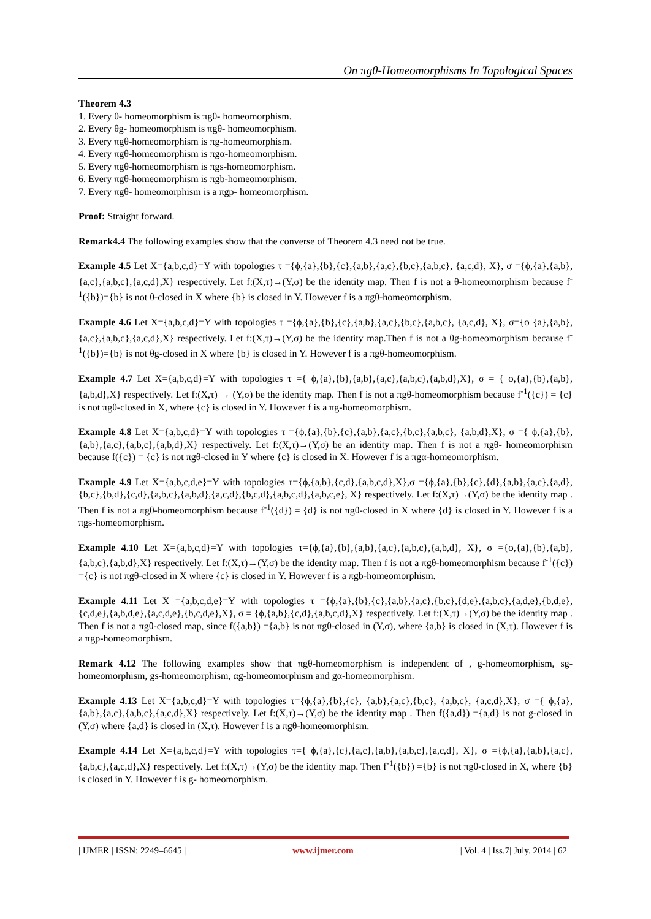On πgθ-Homeomorphisms In Topological Spaces
Theorem 4.3
1. Every θ- homeomorphism is πgθ- homeomorphism.
2. Every θg- homeomorphism is πgθ- homeomorphism.
3. Every πgθ-homeomorphism is πg-homeomorphism.
4. Every πgθ-homeomorphism is πgα-homeomorphism.
5. Every πgθ-homeomorphism is πgs-homeomorphism.
6. Every πgθ-homeomorphism is πgb-homeomorphism.
7. Every πgθ- homeomorphism is a πgp- homeomorphism.
Proof: Straight forward.
Remark4.4 The following examples show that the converse of Theorem 4.3 need not be true.
Example 4.5 Let X={a,b,c,d}=Y with topologies τ ={ϕ,{a},{b},{c},{a,b},{a,c},{b,c},{a,b,c}, {a,c,d}, X}, σ ={ϕ,{a},{a,b},{a,c},{a,b,c},{a,c,d},X} respectively. Let f:(X,τ)→(Y,σ) be the identity map. Then f is not a θ-homeomorphism because f<sup>-1</sup>({b})={b} is not θ-closed in X where {b} is closed in Y. However f is a πgθ-homeomorphism.
Example 4.6 Let X={a,b,c,d}=Y with topologies τ ={ϕ,{a},{b},{c},{a,b},{a,c},{b,c},{a,b,c}, {a,c,d}, X}, σ={ϕ {a},{a,b},{a,c},{a,b,c},{a,c,d},X} respectively. Let f:(X,τ)→(Y,σ) be the identity map.Then f is not a θg-homeomorphism because f<sup>-1</sup>({b})={b} is not θg-closed in X where {b} is closed in Y. However f is a πgθ-homeomorphism.
Example 4.7 Let X={a,b,c,d}=Y with topologies τ ={ ϕ,{a},{b},{a,b},{a,c},{a,b,c},{a,b,d},X}, σ = { ϕ,{a},{b},{a,b},{a,b,d},X} respectively. Let f:(X,τ) → (Y,σ) be the identity map. Then f is not a πgθ-homeomorphism because f<sup>-1</sup>({c}) = {c} is not πgθ-closed in X, where {c} is closed in Y. However f is a πg-homeomorphism.
Example 4.8 Let X={a,b,c,d}=Y with topologies τ ={ϕ,{a},{b},{c},{a,b},{a,c},{b,c},{a,b,c}, {a,b,d},X}, σ ={ ϕ,{a},{b},{a,b},{a,c},{a,b,c},{a,b,d},X} respectively. Let f:(X,τ)→(Y,σ) be an identity map. Then f is not a πgθ- homeomorphism because f({c}) = {c} is not πgθ-closed in Y where {c} is closed in X. However f is a πgα-homeomorphism.
Example 4.9 Let X={a,b,c,d,e}=Y with topologies τ={ϕ,{a,b},{c,d},{a,b,c,d},X},σ ={ϕ,{a},{b},{c},{d},{a,b},{a,c},{a,d},{b,c},{b,d},{c,d},{a,b,c},{a,b,d},{a,c,d},{b,c,d},{a,b,c,d},{a,b,c,e}, X} respectively. Let f:(X,τ)→(Y,σ) be the identity map . Then f is not a πgθ-homeomorphism because f<sup>-1</sup>({d}) = {d} is not πgθ-closed in X where {d} is closed in Y. However f is a πgs-homeomorphism.
Example 4.10 Let X={a,b,c,d}=Y with topologies τ={ϕ,{a},{b},{a,b},{a,c},{a,b,c},{a,b,d}, X}, σ ={ϕ,{a},{b},{a,b},{a,b,c},{a,b,d},X} respectively. Let f:(X,τ)→(Y,σ) be the identity map. Then f is not a πgθ-homeomorphism because f<sup>-1</sup>({c}) ={c} is not πgθ-closed in X where {c} is closed in Y. However f is a πgb-homeomorphism.
Example 4.11 Let X ={a,b,c,d,e}=Y with topologies τ ={ϕ,{a},{b},{c},{a,b},{a,c},{b,c},{d,e},{a,b,c},{a,d,e},{b,d,e},{c,d,e},{a,b,d,e},{a,c,d,e},{b,c,d,e},X}, σ = {ϕ,{a,b},{c,d},{a,b,c,d},X} respectively. Let f:(X,τ)→(Y,σ) be the identity map . Then f is not a πgθ-closed map, since f({a,b}) ={a,b} is not πgθ-closed in (Y,σ), where {a,b} is closed in (X,τ). However f is a πgp-homeomorphism.
Remark 4.12 The following examples show that πgθ-homeomorphism is independent of , g-homeomorphism, sg-homeomorphism, gs-homeomorphism, αg-homeomorphism and gα-homeomorphism.
Example 4.13 Let X={a,b,c,d}=Y with topologies τ={ϕ,{a},{b},{c}, {a,b},{a,c},{b,c}, {a,b,c}, {a,c,d},X}, σ ={ ϕ,{a},{a,b},{a,c},{a,b,c},{a,c,d},X} respectively. Let f:(X,τ)→(Y,σ) be the identity map . Then f({a,d}) ={a,d} is not g-closed in (Y,σ) where {a,d} is closed in (X,τ). However f is a πgθ-homeomorphism.
Example 4.14 Let X={a,b,c,d}=Y with topologies τ={ ϕ,{a},{c},{a,c},{a,b},{a,b,c},{a,c,d}, X}, σ ={ϕ,{a},{a,b},{a,c},{a,b,c},{a,c,d},X} respectively. Let f:(X,τ)→(Y,σ) be the identity map. Then f<sup>-1</sup>({b}) ={b} is not πgθ-closed in X, where {b} is closed in Y. However f is g- homeomorphism.
| IJMER | ISSN: 2249–6645 | www.ijmer.com | Vol. 4 | Iss.7| July. 2014 | 62|